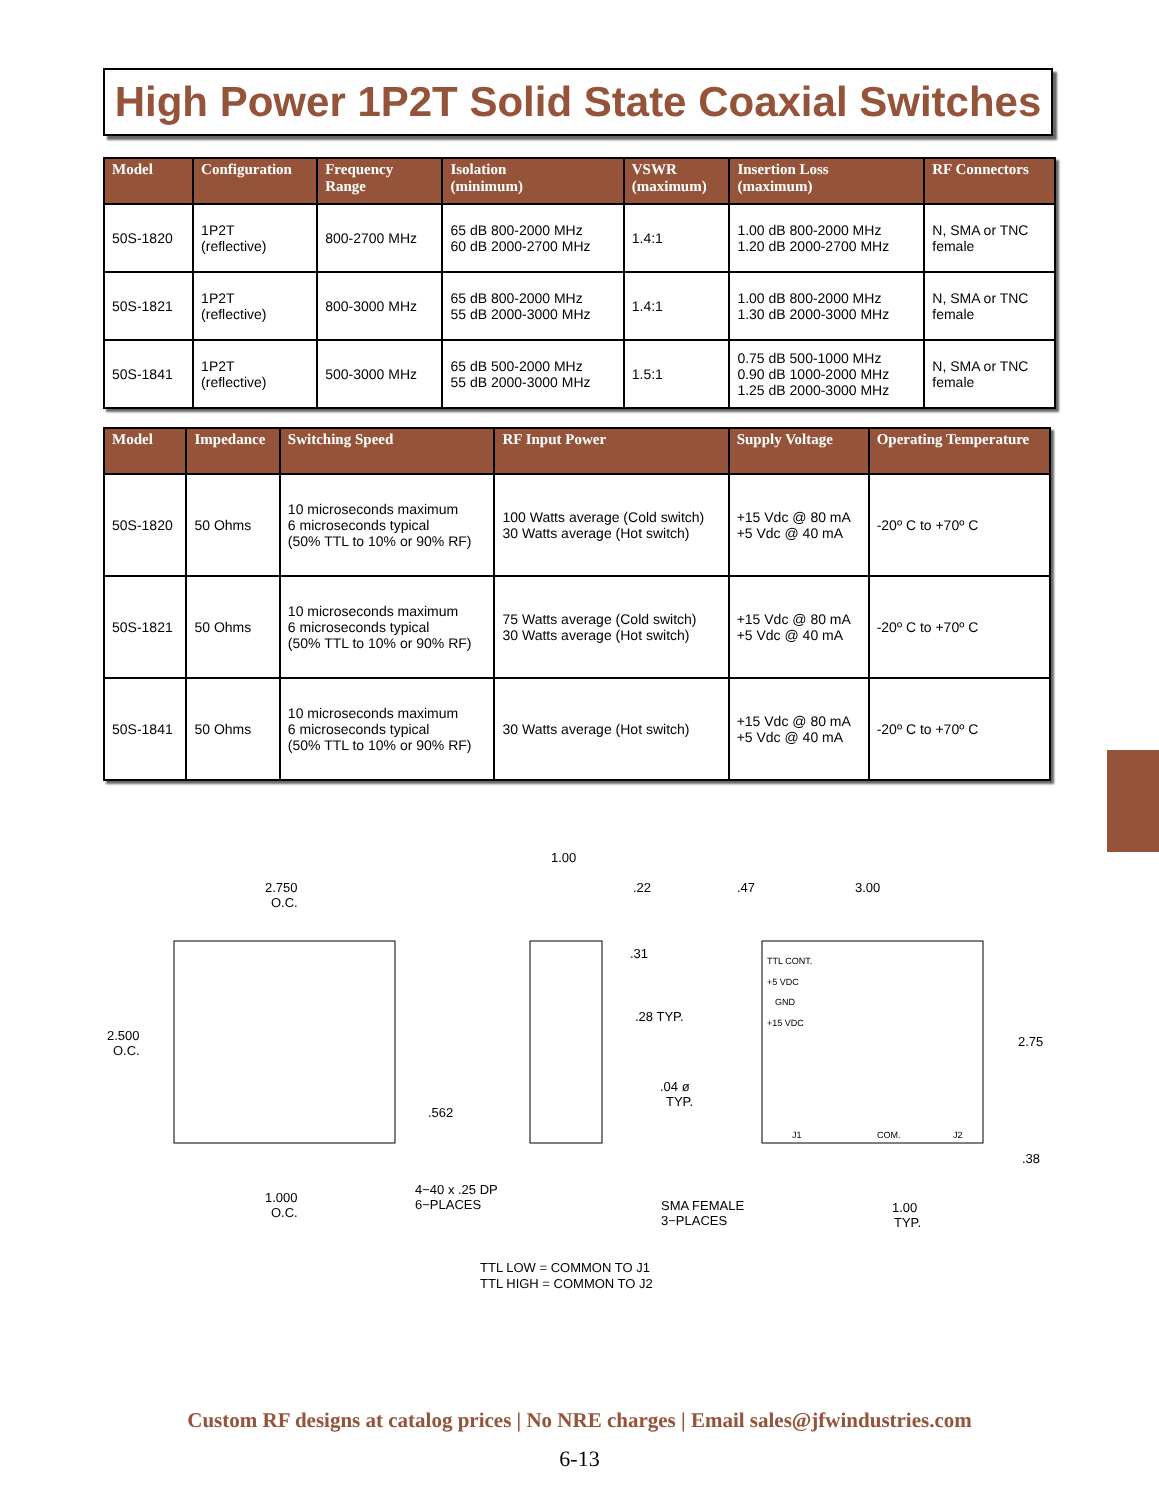High Power 1P2T Solid State Coaxial Switches
| Model | Configuration | Frequency Range | Isolation (minimum) | VSWR (maximum) | Insertion Loss (maximum) | RF Connectors |
| --- | --- | --- | --- | --- | --- | --- |
| 50S-1820 | 1P2T (reflective) | 800-2700 MHz | 65 dB 800-2000 MHz 60 dB 2000-2700 MHz | 1.4:1 | 1.00 dB 800-2000 MHz 1.20 dB 2000-2700 MHz | N, SMA or TNC female |
| 50S-1821 | 1P2T (reflective) | 800-3000 MHz | 65 dB 800-2000 MHz 55 dB 2000-3000 MHz | 1.4:1 | 1.00 dB 800-2000 MHz 1.30 dB 2000-3000 MHz | N, SMA or TNC female |
| 50S-1841 | 1P2T (reflective) | 500-3000 MHz | 65 dB 500-2000 MHz 55 dB 2000-3000 MHz | 1.5:1 | 0.75 dB 500-1000 MHz 0.90 dB 1000-2000 MHz 1.25 dB 2000-3000 MHz | N, SMA or TNC female |
| Model | Impedance | Switching Speed | RF Input Power | Supply Voltage | Operating Temperature |
| --- | --- | --- | --- | --- | --- |
| 50S-1820 | 50 Ohms | 10 microseconds maximum 6 microseconds typical (50% TTL to 10% or 90% RF) | 100 Watts average (Cold switch) 30 Watts average (Hot switch) | +15 Vdc @ 80 mA +5 Vdc @ 40 mA | -20º C to +70º C |
| 50S-1821 | 50 Ohms | 10 microseconds maximum 6 microseconds typical (50% TTL to 10% or 90% RF) | 75 Watts average (Cold switch) 30 Watts average (Hot switch) | +15 Vdc @ 80 mA +5 Vdc @ 40 mA | -20º C to +70º C |
| 50S-1841 | 50 Ohms | 10 microseconds maximum 6 microseconds typical (50% TTL to 10% or 90% RF) | 30 Watts average (Hot switch) | +15 Vdc @ 80 mA +5 Vdc @ 40 mA | -20º C to +70º C |
2.750
O.C.
2.500
O.C.
1.000
O.C.
.562
4−40 x .25 DP
6−PLACES
1.00
.22
.31
.28 TYP.
.04 ø
TYP.
.47
3.00
2.75
.38
TTL CONT.
+5 VDC
GND
+15 VDC
J1
COM.
J2
SMA FEMALE
3−PLACES
1.00
TYP.
TTL LOW = COMMON TO J1
TTL HIGH = COMMON TO J2
Custom RF designs at catalog prices | No NRE charges | Email sales@jfwindustries.com
6-13